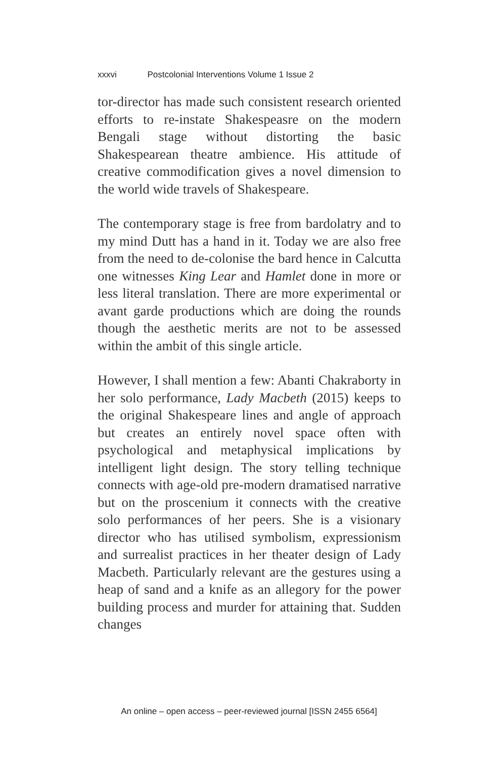xxxvi Postcolonial Interventions Volume 1 Issue 2
tor-director has made such consistent research oriented efforts to re-instate Shakespeasre on the modern Bengali stage without distorting the basic Shakespearean theatre ambience. His attitude of creative commodification gives a novel dimension to the world wide travels of Shakespeare.
The contemporary stage is free from bardolatry and to my mind Dutt has a hand in it. Today we are also free from the need to de-colonise the bard hence in Calcutta one witnesses King Lear and Hamlet done in more or less literal translation. There are more experimental or avant garde productions which are doing the rounds though the aesthetic merits are not to be assessed within the ambit of this single article.
However, I shall mention a few: Abanti Chakraborty in her solo performance, Lady Macbeth (2015) keeps to the original Shakespeare lines and angle of approach but creates an entirely novel space often with psychological and metaphysical implications by intelligent light design. The story telling technique connects with age-old pre-modern dramatised narrative but on the proscenium it connects with the creative solo performances of her peers. She is a visionary director who has utilised symbolism, expressionism and surrealist practices in her theater design of Lady Macbeth. Particularly relevant are the gestures using a heap of sand and a knife as an allegory for the power building process and murder for attaining that. Sudden changes
An online – open access – peer-reviewed journal [ISSN 2455 6564]